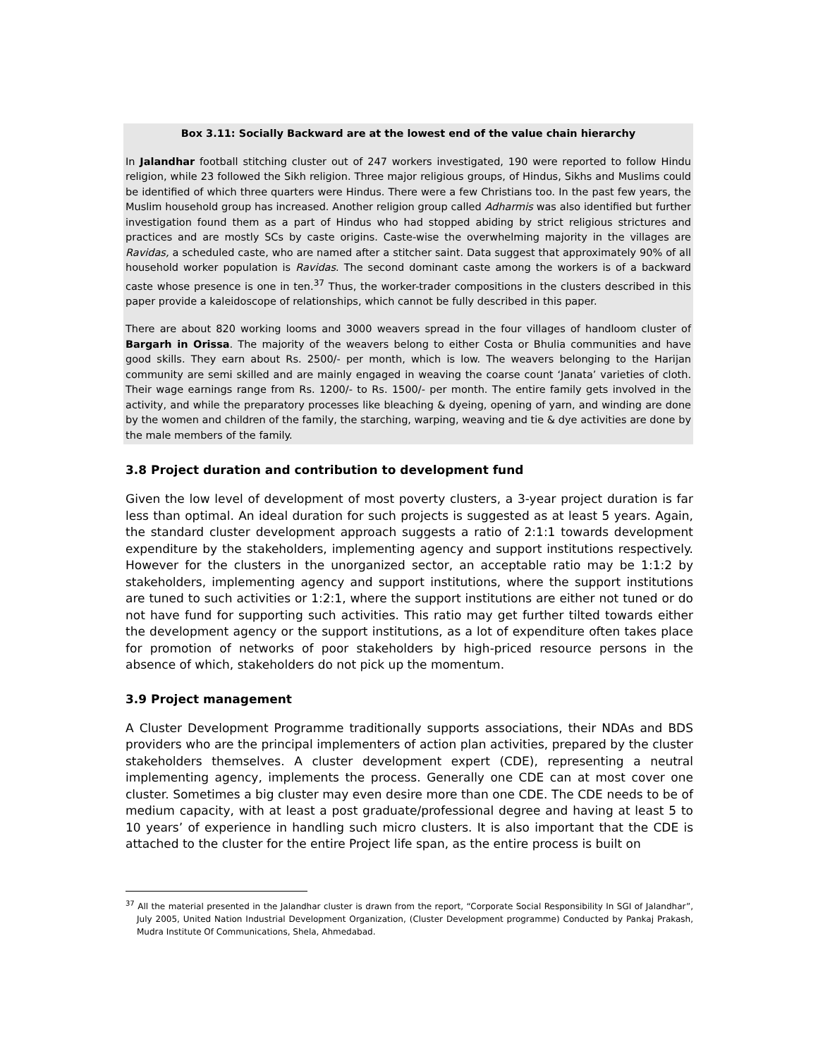Box 3.11: Socially Backward are at the lowest end of the value chain hierarchy
In Jalandhar football stitching cluster out of 247 workers investigated, 190 were reported to follow Hindu religion, while 23 followed the Sikh religion. Three major religious groups, of Hindus, Sikhs and Muslims could be identified of which three quarters were Hindus. There were a few Christians too. In the past few years, the Muslim household group has increased. Another religion group called Adharmis was also identified but further investigation found them as a part of Hindus who had stopped abiding by strict religious strictures and practices and are mostly SCs by caste origins. Caste-wise the overwhelming majority in the villages are Ravidas, a scheduled caste, who are named after a stitcher saint. Data suggest that approximately 90% of all household worker population is Ravidas. The second dominant caste among the workers is of a backward caste whose presence is one in ten.<sup>37</sup> Thus, the worker-trader compositions in the clusters described in this paper provide a kaleidoscope of relationships, which cannot be fully described in this paper.
There are about 820 working looms and 3000 weavers spread in the four villages of handloom cluster of Bargarh in Orissa. The majority of the weavers belong to either Costa or Bhulia communities and have good skills. They earn about Rs. 2500/- per month, which is low. The weavers belonging to the Harijan community are semi skilled and are mainly engaged in weaving the coarse count ‘Janata’ varieties of cloth. Their wage earnings range from Rs. 1200/- to Rs. 1500/- per month. The entire family gets involved in the activity, and while the preparatory processes like bleaching & dyeing, opening of yarn, and winding are done by the women and children of the family, the starching, warping, weaving and tie & dye activities are done by the male members of the family.
3.8 Project duration and contribution to development fund
Given the low level of development of most poverty clusters, a 3-year project duration is far less than optimal. An ideal duration for such projects is suggested as at least 5 years. Again, the standard cluster development approach suggests a ratio of 2:1:1 towards development expenditure by the stakeholders, implementing agency and support institutions respectively. However for the clusters in the unorganized sector, an acceptable ratio may be 1:1:2 by stakeholders, implementing agency and support institutions, where the support institutions are tuned to such activities or 1:2:1, where the support institutions are either not tuned or do not have fund for supporting such activities. This ratio may get further tilted towards either the development agency or the support institutions, as a lot of expenditure often takes place for promotion of networks of poor stakeholders by high-priced resource persons in the absence of which, stakeholders do not pick up the momentum.
3.9 Project management
A Cluster Development Programme traditionally supports associations, their NDAs and BDS providers who are the principal implementers of action plan activities, prepared by the cluster stakeholders themselves. A cluster development expert (CDE), representing a neutral implementing agency, implements the process. Generally one CDE can at most cover one cluster. Sometimes a big cluster may even desire more than one CDE. The CDE needs to be of medium capacity, with at least a post graduate/professional degree and having at least 5 to 10 years’ of experience in handling such micro clusters. It is also important that the CDE is attached to the cluster for the entire Project life span, as the entire process is built on
<sup>37</sup> All the material presented in the Jalandhar cluster is drawn from the report, “Corporate Social Responsibility In SGI of Jalandhar”, July 2005, United Nation Industrial Development Organization, (Cluster Development programme) Conducted by Pankaj Prakash, Mudra Institute Of Communications, Shela, Ahmedabad.